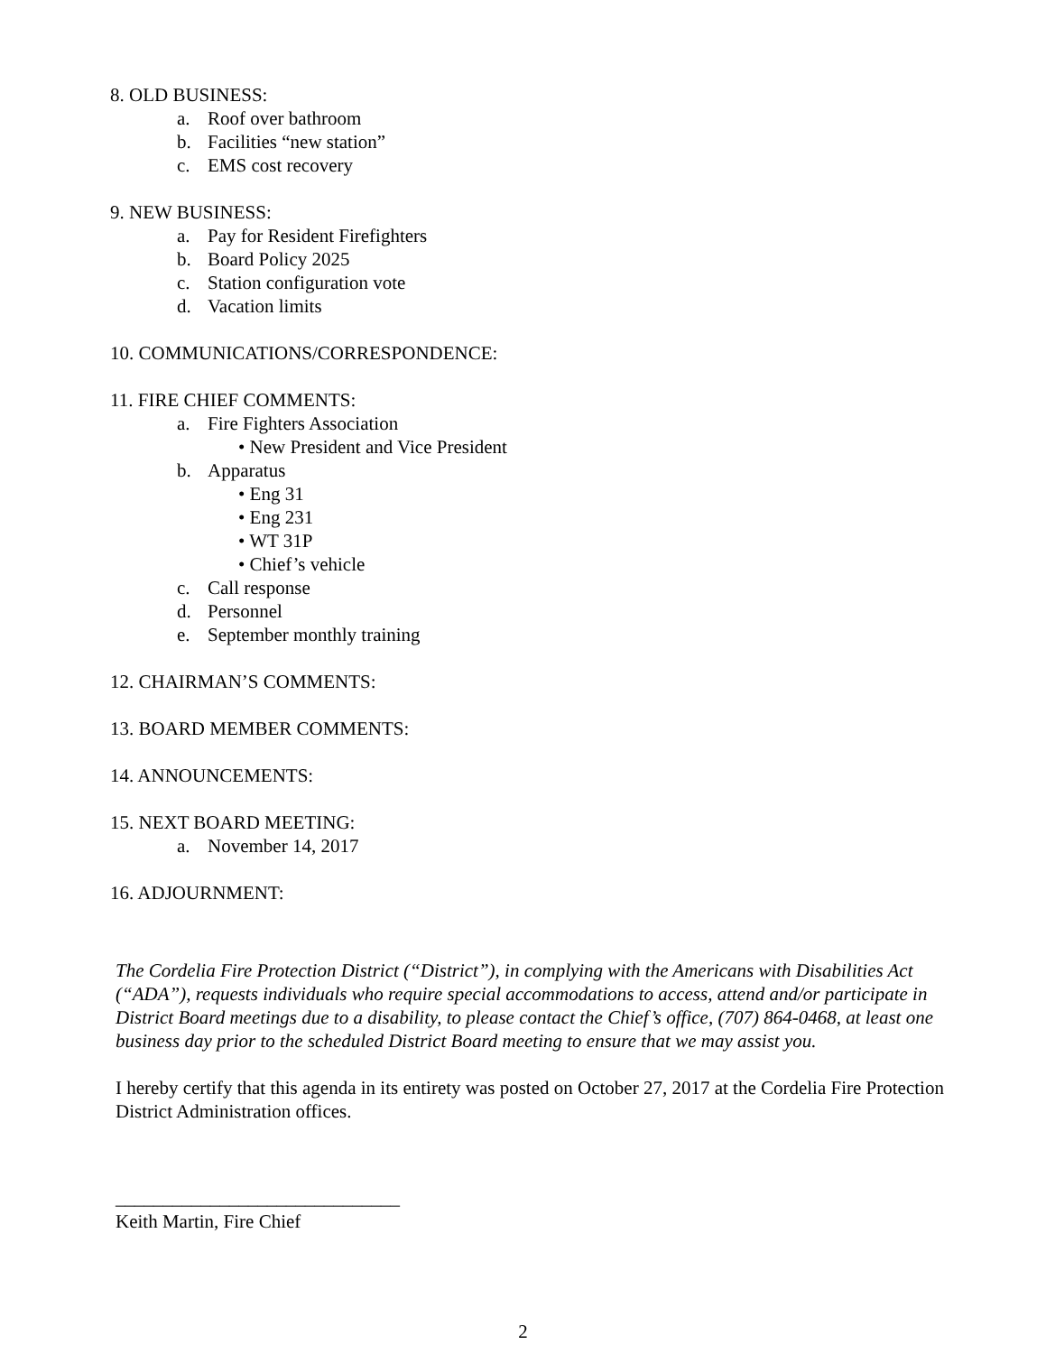8. OLD BUSINESS:
a. Roof over bathroom
b. Facilities “new station”
c. EMS cost recovery
9. NEW BUSINESS:
a. Pay for Resident Firefighters
b. Board Policy 2025
c. Station configuration vote
d. Vacation limits
10. COMMUNICATIONS/CORRESPONDENCE:
11. FIRE CHIEF COMMENTS:
a. Fire Fighters Association
• New President and Vice President
b. Apparatus
• Eng 31
• Eng 231
• WT 31P
• Chief’s vehicle
c. Call response
d. Personnel
e. September monthly training
12. CHAIRMAN’S COMMENTS:
13. BOARD MEMBER COMMENTS:
14. ANNOUNCEMENTS:
15. NEXT BOARD MEETING:
a. November 14, 2017
16. ADJOURNMENT:
The Cordelia Fire Protection District (“District”), in complying with the Americans with Disabilities Act (“ADA”), requests individuals who require special accommodations to access, attend and/or participate in District Board meetings due to a disability, to please contact the Chief’s office, (707) 864-0468, at least one business day prior to the scheduled District Board meeting to ensure that we may assist you.
I hereby certify that this agenda in its entirety was posted on October 27, 2017 at the Cordelia Fire Protection District Administration offices.
______________________________
Keith Martin, Fire Chief
2